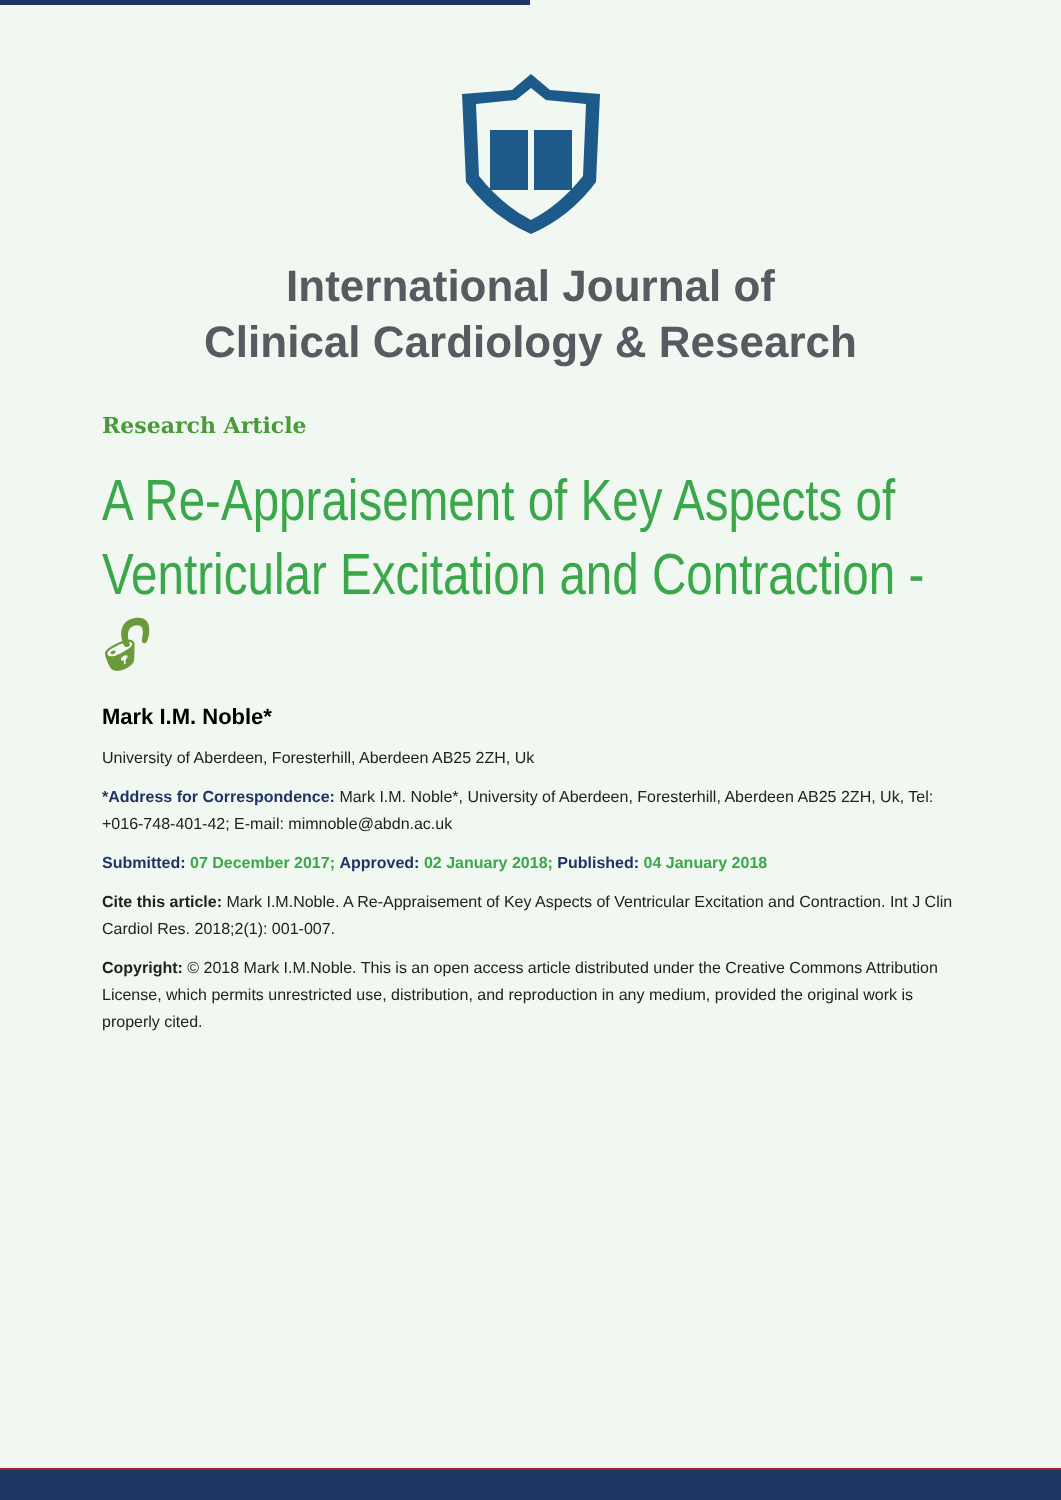International Journal of
Clinical Cardiology & Research
Research Article
A Re-Appraisement of Key Aspects of Ventricular Excitation and Contraction - 🔓︎
Mark I.M. Noble*
University of Aberdeen, Foresterhill, Aberdeen AB25 2ZH, Uk
*Address for Correspondence: Mark I.M. Noble*, University of Aberdeen, Foresterhill, Aberdeen AB25 2ZH, Uk, Tel: +016-748-401-42; E-mail: mimnoble@abdn.ac.uk
Submitted: 07 December 2017; Approved: 02 January 2018; Published: 04 January 2018
Cite this article: Mark I.M.Noble. A Re-Appraisement of Key Aspects of Ventricular Excitation and Contraction. Int J Clin Cardiol Res. 2018;2(1): 001-007.
Copyright: © 2018 Mark I.M.Noble. This is an open access article distributed under the Creative Commons Attribution License, which permits unrestricted use, distribution, and reproduction in any medium, provided the original work is properly cited.